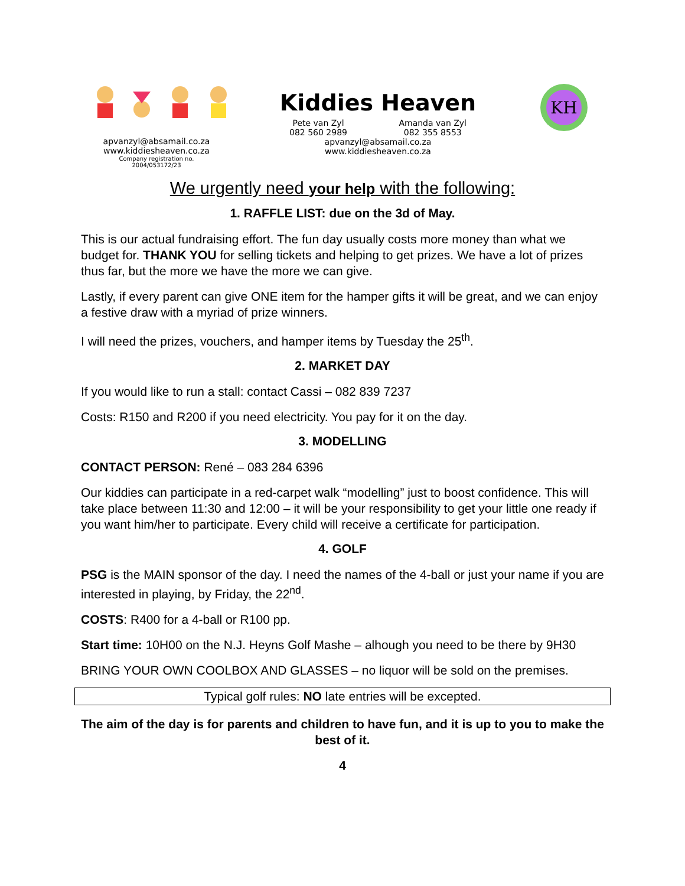apvanzyl@absamail.co.za
www.kiddiesheaven.co.za
Company registration no.
2004/053172/23
Kiddies Heaven
Pete van Zyl
082 560 2989 Amanda van Zyl
082 355 8553
apvanzyl@absamail.co.za
www.kiddiesheaven.co.za
KH
We urgently need your help with the following:
1. RAFFLE LIST: due on the 3d of May.
This is our actual fundraising effort. The fun day usually costs more money than what we budget for. THANK YOU for selling tickets and helping to get prizes. We have a lot of prizes thus far, but the more we have the more we can give.
Lastly, if every parent can give ONE item for the hamper gifts it will be great, and we can enjoy a festive draw with a myriad of prize winners.
I will need the prizes, vouchers, and hamper items by Tuesday the 25<sup>th</sup>.
2. MARKET DAY
If you would like to run a stall: contact Cassi – 082 839 7237
Costs: R150 and R200 if you need electricity. You pay for it on the day.
3. MODELLING
CONTACT PERSON: René – 083 284 6396
Our kiddies can participate in a red-carpet walk “modelling” just to boost confidence. This will take place between 11:30 and 12:00 – it will be your responsibility to get your little one ready if you want him/her to participate. Every child will receive a certificate for participation.
4. GOLF
PSG is the MAIN sponsor of the day. I need the names of the 4-ball or just your name if you are interested in playing, by Friday, the 22<sup>nd</sup>.
COSTS: R400 for a 4-ball or R100 pp.
Start time: 10H00 on the N.J. Heyns Golf Mashe – alhough you need to be there by 9H30
BRING YOUR OWN COOLBOX AND GLASSES – no liquor will be sold on the premises.
Typical golf rules: NO late entries will be excepted.
The aim of the day is for parents and children to have fun, and it is up to you to make the best of it.
4